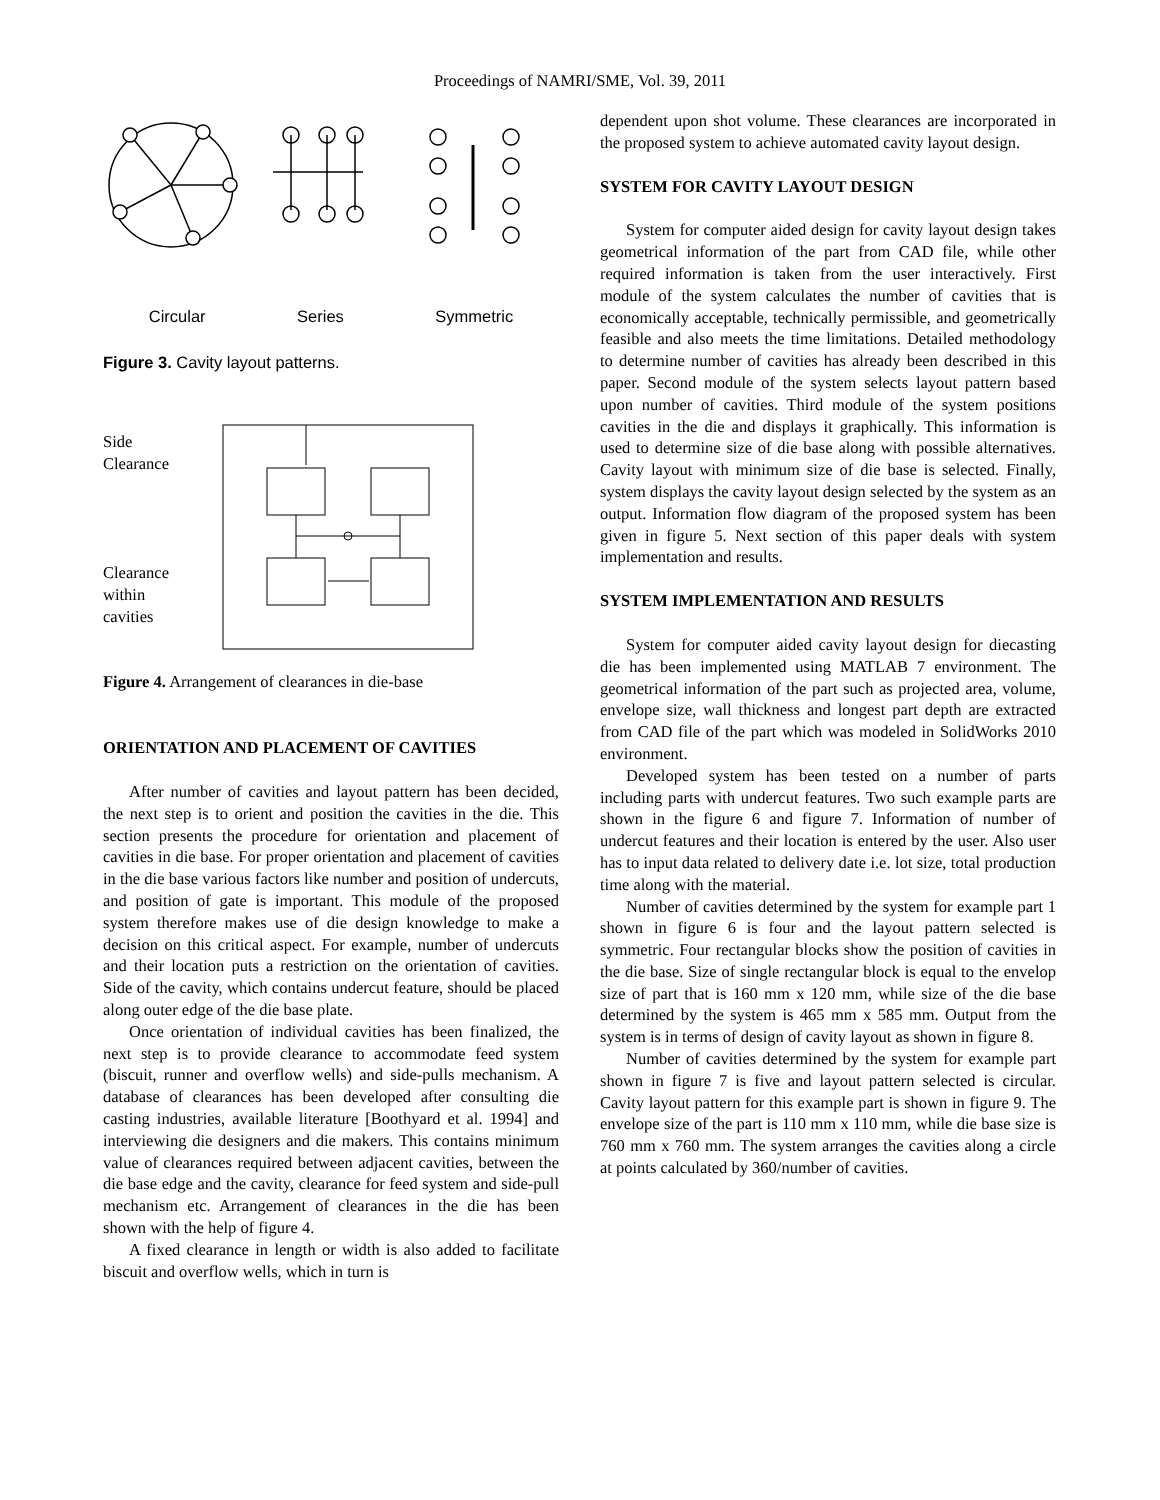Proceedings of NAMRI/SME, Vol. 39, 2011
Circular Series Symmetric
Figure 3. Cavity layout patterns.
Side
Clearance
Clearance
within
cavities
Figure 4. Arrangement of clearances in die-base
ORIENTATION AND PLACEMENT OF CAVITIES
After number of cavities and layout pattern has been decided, the next step is to orient and position the cavities in the die. This section presents the procedure for orientation and placement of cavities in die base. For proper orientation and placement of cavities in the die base various factors like number and position of undercuts, and position of gate is important. This module of the proposed system therefore makes use of die design knowledge to make a decision on this critical aspect. For example, number of undercuts and their location puts a restriction on the orientation of cavities. Side of the cavity, which contains undercut feature, should be placed along outer edge of the die base plate.
Once orientation of individual cavities has been finalized, the next step is to provide clearance to accommodate feed system (biscuit, runner and overflow wells) and side-pulls mechanism. A database of clearances has been developed after consulting die casting industries, available literature [Boothyard et al. 1994] and interviewing die designers and die makers. This contains minimum value of clearances required between adjacent cavities, between the die base edge and the cavity, clearance for feed system and side-pull mechanism etc. Arrangement of clearances in the die has been shown with the help of figure 4.
A fixed clearance in length or width is also added to facilitate biscuit and overflow wells, which in turn is
dependent upon shot volume. These clearances are incorporated in the proposed system to achieve automated cavity layout design.
SYSTEM FOR CAVITY LAYOUT DESIGN
System for computer aided design for cavity layout design takes geometrical information of the part from CAD file, while other required information is taken from the user interactively. First module of the system calculates the number of cavities that is economically acceptable, technically permissible, and geometrically feasible and also meets the time limitations. Detailed methodology to determine number of cavities has already been described in this paper. Second module of the system selects layout pattern based upon number of cavities. Third module of the system positions cavities in the die and displays it graphically. This information is used to determine size of die base along with possible alternatives. Cavity layout with minimum size of die base is selected. Finally, system displays the cavity layout design selected by the system as an output. Information flow diagram of the proposed system has been given in figure 5. Next section of this paper deals with system implementation and results.
SYSTEM IMPLEMENTATION AND RESULTS
System for computer aided cavity layout design for diecasting die has been implemented using MATLAB 7 environment. The geometrical information of the part such as projected area, volume, envelope size, wall thickness and longest part depth are extracted from CAD file of the part which was modeled in SolidWorks 2010 environment.
Developed system has been tested on a number of parts including parts with undercut features. Two such example parts are shown in the figure 6 and figure 7. Information of number of undercut features and their location is entered by the user. Also user has to input data related to delivery date i.e. lot size, total production time along with the material.
Number of cavities determined by the system for example part 1 shown in figure 6 is four and the layout pattern selected is symmetric. Four rectangular blocks show the position of cavities in the die base. Size of single rectangular block is equal to the envelop size of part that is 160 mm x 120 mm, while size of the die base determined by the system is 465 mm x 585 mm. Output from the system is in terms of design of cavity layout as shown in figure 8.
Number of cavities determined by the system for example part shown in figure 7 is five and layout pattern selected is circular. Cavity layout pattern for this example part is shown in figure 9. The envelope size of the part is 110 mm x 110 mm, while die base size is 760 mm x 760 mm. The system arranges the cavities along a circle at points calculated by 360/number of cavities.